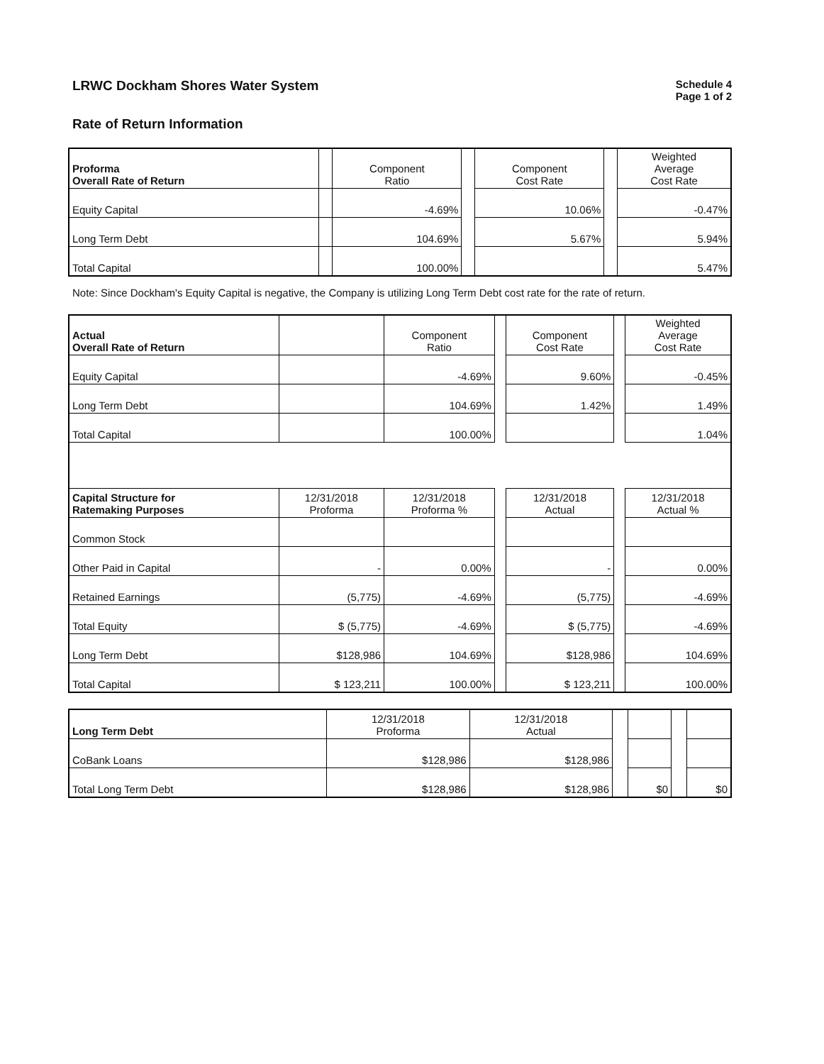LRWC Dockham Shores Water System
Schedule 4
Page 1 of 2
Rate of Return Information
| Proforma Overall Rate of Return | | Component Ratio | | Component Cost Rate | | Weighted Average Cost Rate |
| --- | --- | --- | --- | --- | --- | --- |
| Equity Capital | | -4.69% | | 10.06% | | -0.47% |
| Long Term Debt | | 104.69% | | 5.67% | | 5.94% |
| Total Capital | | 100.00% | | | | 5.47% |
Note: Since Dockham's Equity Capital is negative, the Company is utilizing Long Term Debt cost rate for the rate of return.
| Actual Overall Rate of Return | | Component Ratio | | Component Cost Rate | | Weighted Average Cost Rate |
| --- | --- | --- | --- | --- | --- | --- |
| Equity Capital | | -4.69% | | 9.60% | | -0.45% |
| Long Term Debt | | 104.69% | | 1.42% | | 1.49% |
| Total Capital | | 100.00% | | | | 1.04% |
| Capital Structure for Ratemaking Purposes | 12/31/2018 Proforma | 12/31/2018 Proforma % | | 12/31/2018 Actual | | 12/31/2018 Actual % |
| Common Stock | | | | | | |
| Other Paid in Capital | - | 0.00% | | - | | 0.00% |
| Retained Earnings | (5,775) | -4.69% | | (5,775) | | -4.69% |
| Total Equity | $ (5,775) | -4.69% | | $ (5,775) | | -4.69% |
| Long Term Debt | $128,986 | 104.69% | | $128,986 | | 104.69% |
| Total Capital | $ 123,211 | 100.00% | | $ 123,211 | | 100.00% |
| Long Term Debt | 12/31/2018 Proforma | 12/31/2018 Actual | | | | |
| --- | --- | --- | --- | --- | --- | --- |
| CoBank Loans | $128,986 | $128,986 | | | | |
| Total Long Term Debt | $128,986 | $128,986 | | $0 | | $0 |